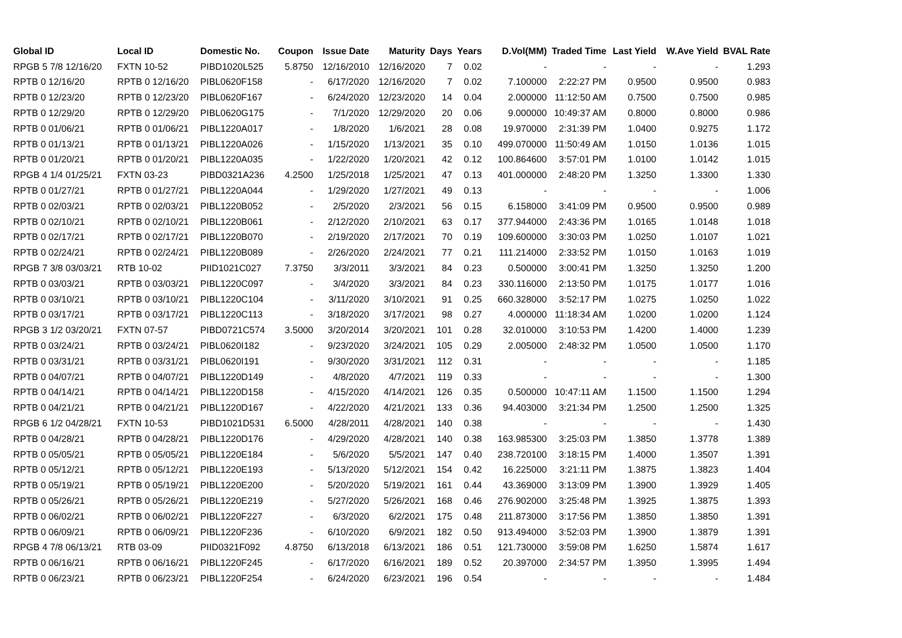| Global ID | Local ID | Domestic No. | Coupon | Issue Date | Maturity | Days | Years | D.Vol(MM) | Traded Time | Last Yield | W.Ave Yield | BVAL Rate |
| --- | --- | --- | --- | --- | --- | --- | --- | --- | --- | --- | --- | --- |
| RPGB 5 7/8 12/16/20 | FXTN 10-52 | PIBD1020L525 | 5.8750 | 12/16/2010 | 12/16/2020 | 7 | 0.02 | - | - | - | - | 1.293 |
| RPTB 0 12/16/20 | RPTB 0 12/16/20 | PIBL0620F158 | - | 6/17/2020 | 12/16/2020 | 7 | 0.02 | 7.100000 | 2:22:27 PM | 0.9500 | 0.9500 | 0.983 |
| RPTB 0 12/23/20 | RPTB 0 12/23/20 | PIBL0620F167 | - | 6/24/2020 | 12/23/2020 | 14 | 0.04 | 2.000000 | 11:12:50 AM | 0.7500 | 0.7500 | 0.985 |
| RPTB 0 12/29/20 | RPTB 0 12/29/20 | PIBL0620G175 | - | 7/1/2020 | 12/29/2020 | 20 | 0.06 | 9.000000 | 10:49:37 AM | 0.8000 | 0.8000 | 0.986 |
| RPTB 0 01/06/21 | RPTB 0 01/06/21 | PIBL1220A017 | - | 1/8/2020 | 1/6/2021 | 28 | 0.08 | 19.970000 | 2:31:39 PM | 1.0400 | 0.9275 | 1.172 |
| RPTB 0 01/13/21 | RPTB 0 01/13/21 | PIBL1220A026 | - | 1/15/2020 | 1/13/2021 | 35 | 0.10 | 499.070000 | 11:50:49 AM | 1.0150 | 1.0136 | 1.015 |
| RPTB 0 01/20/21 | RPTB 0 01/20/21 | PIBL1220A035 | - | 1/22/2020 | 1/20/2021 | 42 | 0.12 | 100.864600 | 3:57:01 PM | 1.0100 | 1.0142 | 1.015 |
| RPGB 4 1/4 01/25/21 | FXTN 03-23 | PIBD0321A236 | 4.2500 | 1/25/2018 | 1/25/2021 | 47 | 0.13 | 401.000000 | 2:48:20 PM | 1.3250 | 1.3300 | 1.330 |
| RPTB 0 01/27/21 | RPTB 0 01/27/21 | PIBL1220A044 | - | 1/29/2020 | 1/27/2021 | 49 | 0.13 | - | - | - | - | 1.006 |
| RPTB 0 02/03/21 | RPTB 0 02/03/21 | PIBL1220B052 | - | 2/5/2020 | 2/3/2021 | 56 | 0.15 | 6.158000 | 3:41:09 PM | 0.9500 | 0.9500 | 0.989 |
| RPTB 0 02/10/21 | RPTB 0 02/10/21 | PIBL1220B061 | - | 2/12/2020 | 2/10/2021 | 63 | 0.17 | 377.944000 | 2:43:36 PM | 1.0165 | 1.0148 | 1.018 |
| RPTB 0 02/17/21 | RPTB 0 02/17/21 | PIBL1220B070 | - | 2/19/2020 | 2/17/2021 | 70 | 0.19 | 109.600000 | 3:30:03 PM | 1.0250 | 1.0107 | 1.021 |
| RPTB 0 02/24/21 | RPTB 0 02/24/21 | PIBL1220B089 | - | 2/26/2020 | 2/24/2021 | 77 | 0.21 | 111.214000 | 2:33:52 PM | 1.0150 | 1.0163 | 1.019 |
| RPGB 7 3/8 03/03/21 | RTB 10-02 | PIID1021C027 | 7.3750 | 3/3/2011 | 3/3/2021 | 84 | 0.23 | 0.500000 | 3:00:41 PM | 1.3250 | 1.3250 | 1.200 |
| RPTB 0 03/03/21 | RPTB 0 03/03/21 | PIBL1220C097 | - | 3/4/2020 | 3/3/2021 | 84 | 0.23 | 330.116000 | 2:13:50 PM | 1.0175 | 1.0177 | 1.016 |
| RPTB 0 03/10/21 | RPTB 0 03/10/21 | PIBL1220C104 | - | 3/11/2020 | 3/10/2021 | 91 | 0.25 | 660.328000 | 3:52:17 PM | 1.0275 | 1.0250 | 1.022 |
| RPTB 0 03/17/21 | RPTB 0 03/17/21 | PIBL1220C113 | - | 3/18/2020 | 3/17/2021 | 98 | 0.27 | 4.000000 | 11:18:34 AM | 1.0200 | 1.0200 | 1.124 |
| RPGB 3 1/2 03/20/21 | FXTN 07-57 | PIBD0721C574 | 3.5000 | 3/20/2014 | 3/20/2021 | 101 | 0.28 | 32.010000 | 3:10:53 PM | 1.4200 | 1.4000 | 1.239 |
| RPTB 0 03/24/21 | RPTB 0 03/24/21 | PIBL0620I182 | - | 9/23/2020 | 3/24/2021 | 105 | 0.29 | 2.005000 | 2:48:32 PM | 1.0500 | 1.0500 | 1.170 |
| RPTB 0 03/31/21 | RPTB 0 03/31/21 | PIBL0620I191 | - | 9/30/2020 | 3/31/2021 | 112 | 0.31 | - | - | - | - | 1.185 |
| RPTB 0 04/07/21 | RPTB 0 04/07/21 | PIBL1220D149 | - | 4/8/2020 | 4/7/2021 | 119 | 0.33 | - | - | - | - | 1.300 |
| RPTB 0 04/14/21 | RPTB 0 04/14/21 | PIBL1220D158 | - | 4/15/2020 | 4/14/2021 | 126 | 0.35 | 0.500000 | 10:47:11 AM | 1.1500 | 1.1500 | 1.294 |
| RPTB 0 04/21/21 | RPTB 0 04/21/21 | PIBL1220D167 | - | 4/22/2020 | 4/21/2021 | 133 | 0.36 | 94.403000 | 3:21:34 PM | 1.2500 | 1.2500 | 1.325 |
| RPGB 6 1/2 04/28/21 | FXTN 10-53 | PIBD1021D531 | 6.5000 | 4/28/2011 | 4/28/2021 | 140 | 0.38 | - | - | - | - | 1.430 |
| RPTB 0 04/28/21 | RPTB 0 04/28/21 | PIBL1220D176 | - | 4/29/2020 | 4/28/2021 | 140 | 0.38 | 163.985300 | 3:25:03 PM | 1.3850 | 1.3778 | 1.389 |
| RPTB 0 05/05/21 | RPTB 0 05/05/21 | PIBL1220E184 | - | 5/6/2020 | 5/5/2021 | 147 | 0.40 | 238.720100 | 3:18:15 PM | 1.4000 | 1.3507 | 1.391 |
| RPTB 0 05/12/21 | RPTB 0 05/12/21 | PIBL1220E193 | - | 5/13/2020 | 5/12/2021 | 154 | 0.42 | 16.225000 | 3:21:11 PM | 1.3875 | 1.3823 | 1.404 |
| RPTB 0 05/19/21 | RPTB 0 05/19/21 | PIBL1220E200 | - | 5/20/2020 | 5/19/2021 | 161 | 0.44 | 43.369000 | 3:13:09 PM | 1.3900 | 1.3929 | 1.405 |
| RPTB 0 05/26/21 | RPTB 0 05/26/21 | PIBL1220E219 | - | 5/27/2020 | 5/26/2021 | 168 | 0.46 | 276.902000 | 3:25:48 PM | 1.3925 | 1.3875 | 1.393 |
| RPTB 0 06/02/21 | RPTB 0 06/02/21 | PIBL1220F227 | - | 6/3/2020 | 6/2/2021 | 175 | 0.48 | 211.873000 | 3:17:56 PM | 1.3850 | 1.3850 | 1.391 |
| RPTB 0 06/09/21 | RPTB 0 06/09/21 | PIBL1220F236 | - | 6/10/2020 | 6/9/2021 | 182 | 0.50 | 913.494000 | 3:52:03 PM | 1.3900 | 1.3879 | 1.391 |
| RPGB 4 7/8 06/13/21 | RTB 03-09 | PIID0321F092 | 4.8750 | 6/13/2018 | 6/13/2021 | 186 | 0.51 | 121.730000 | 3:59:08 PM | 1.6250 | 1.5874 | 1.617 |
| RPTB 0 06/16/21 | RPTB 0 06/16/21 | PIBL1220F245 | - | 6/17/2020 | 6/16/2021 | 189 | 0.52 | 20.397000 | 2:34:57 PM | 1.3950 | 1.3995 | 1.494 |
| RPTB 0 06/23/21 | RPTB 0 06/23/21 | PIBL1220F254 | - | 6/24/2020 | 6/23/2021 | 196 | 0.54 | - | - | - | - | 1.484 |